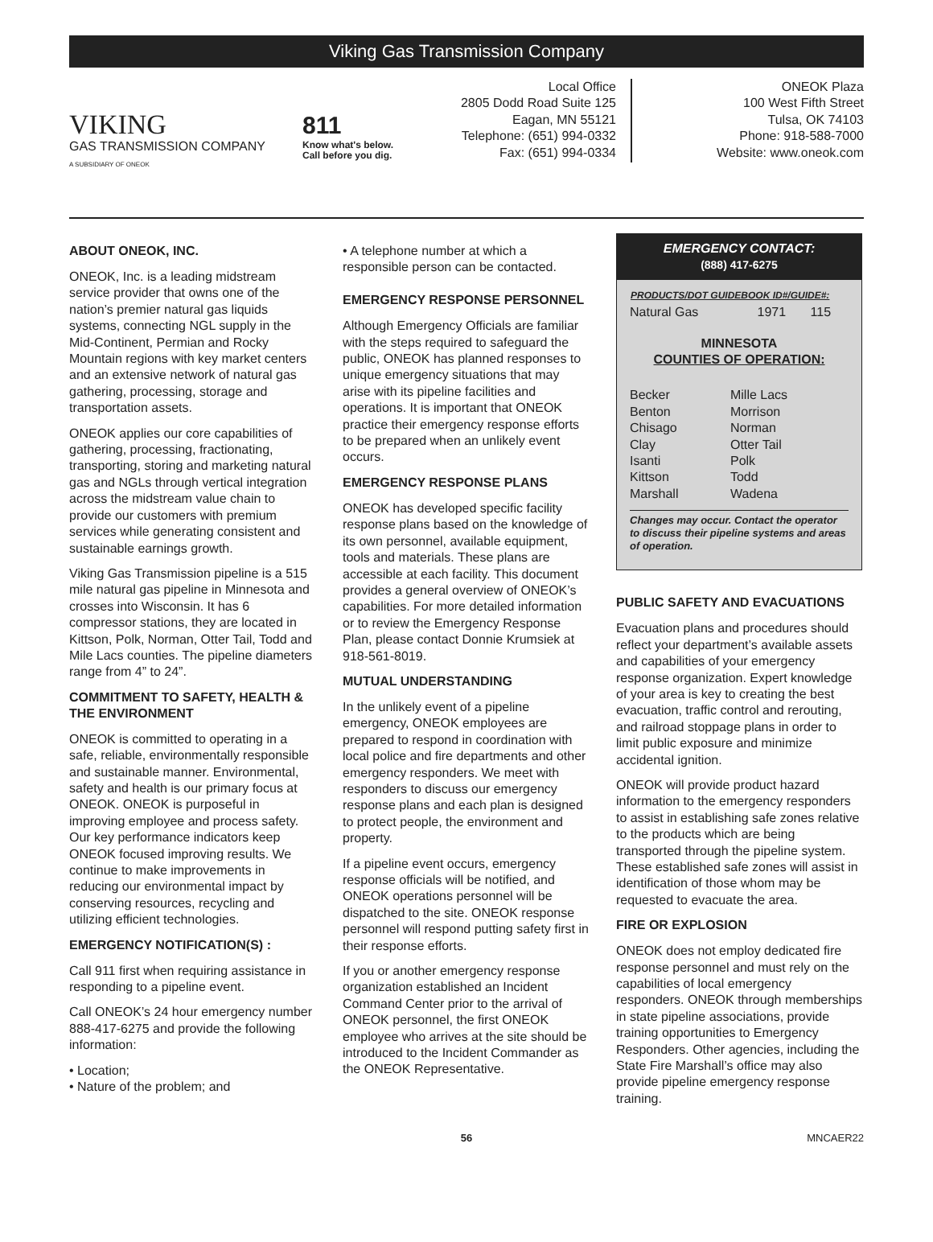Viking Gas Transmission Company
VIKING
GAS TRANSMISSION COMPANY
A SUBSIDIARY OF ONEOK
811
Know what's below.
Call before you dig.
Local Office
2805 Dodd Road Suite 125
Eagan, MN 55121
Telephone: (651) 994-0332
Fax: (651) 994-0334
ONEOK Plaza
100 West Fifth Street
Tulsa, OK 74103
Phone: 918-588-7000
Website: www.oneok.com
ABOUT ONEOK, INC.
ONEOK, Inc. is a leading midstream service provider that owns one of the nation’s premier natural gas liquids systems, connecting NGL supply in the Mid-Continent, Permian and Rocky Mountain regions with key market centers and an extensive network of natural gas gathering, processing, storage and transportation assets.
ONEOK applies our core capabilities of gathering, processing, fractionating, transporting, storing and marketing natural gas and NGLs through vertical integration across the midstream value chain to provide our customers with premium services while generating consistent and sustainable earnings growth.
Viking Gas Transmission pipeline is a 515 mile natural gas pipeline in Minnesota and crosses into Wisconsin. It has 6 compressor stations, they are located in Kittson, Polk, Norman, Otter Tail, Todd and Mile Lacs counties. The pipeline diameters range from 4” to 24”.
COMMITMENT TO SAFETY, HEALTH & THE ENVIRONMENT
ONEOK is committed to operating in a safe, reliable, environmentally responsible and sustainable manner. Environmental, safety and health is our primary focus at ONEOK. ONEOK is purposeful in improving employee and process safety. Our key performance indicators keep ONEOK focused improving results. We continue to make improvements in reducing our environmental impact by conserving resources, recycling and utilizing efficient technologies.
EMERGENCY NOTIFICATION(S) :
Call 911 first when requiring assistance in responding to a pipeline event.
Call ONEOK’s 24 hour emergency number 888-417-6275 and provide the following information:
• Location;
• Nature of the problem; and
• A telephone number at which a responsible person can be contacted.
EMERGENCY RESPONSE PERSONNEL
Although Emergency Officials are familiar with the steps required to safeguard the public, ONEOK has planned responses to unique emergency situations that may arise with its pipeline facilities and operations. It is important that ONEOK practice their emergency response efforts to be prepared when an unlikely event occurs.
EMERGENCY RESPONSE PLANS
ONEOK has developed specific facility response plans based on the knowledge of its own personnel, available equipment, tools and materials. These plans are accessible at each facility. This document provides a general overview of ONEOK’s capabilities. For more detailed information or to review the Emergency Response Plan, please contact Donnie Krumsiek at 918-561-8019.
MUTUAL UNDERSTANDING
In the unlikely event of a pipeline emergency, ONEOK employees are prepared to respond in coordination with local police and fire departments and other emergency responders. We meet with responders to discuss our emergency response plans and each plan is designed to protect people, the environment and property.
If a pipeline event occurs, emergency response officials will be notified, and ONEOK operations personnel will be dispatched to the site. ONEOK response personnel will respond putting safety first in their response efforts.
If you or another emergency response organization established an Incident Command Center prior to the arrival of ONEOK personnel, the first ONEOK employee who arrives at the site should be introduced to the Incident Commander as the ONEOK Representative.
EMERGENCY CONTACT:
(888) 417-6275
| PRODUCTS/DOT GUIDEBOOK ID#/GUIDE#: | | |
| --- | --- | --- |
| Natural Gas | 1971 | 115 |
MINNESOTA
COUNTIES OF OPERATION:
| Becker | Mille Lacs |
| Benton | Morrison |
| Chisago | Norman |
| Clay | Otter Tail |
| Isanti | Polk |
| Kittson | Todd |
| Marshall | Wadena |
Changes may occur. Contact the operator to discuss their pipeline systems and areas of operation.
PUBLIC SAFETY AND EVACUATIONS
Evacuation plans and procedures should reflect your department’s available assets and capabilities of your emergency response organization. Expert knowledge of your area is key to creating the best evacuation, traffic control and rerouting, and railroad stoppage plans in order to limit public exposure and minimize accidental ignition.
ONEOK will provide product hazard information to the emergency responders to assist in establishing safe zones relative to the products which are being transported through the pipeline system. These established safe zones will assist in identification of those whom may be requested to evacuate the area.
FIRE OR EXPLOSION
ONEOK does not employ dedicated fire response personnel and must rely on the capabilities of local emergency responders. ONEOK through memberships in state pipeline associations, provide training opportunities to Emergency Responders. Other agencies, including the State Fire Marshall’s office may also provide pipeline emergency response training.
56 MNCAER22